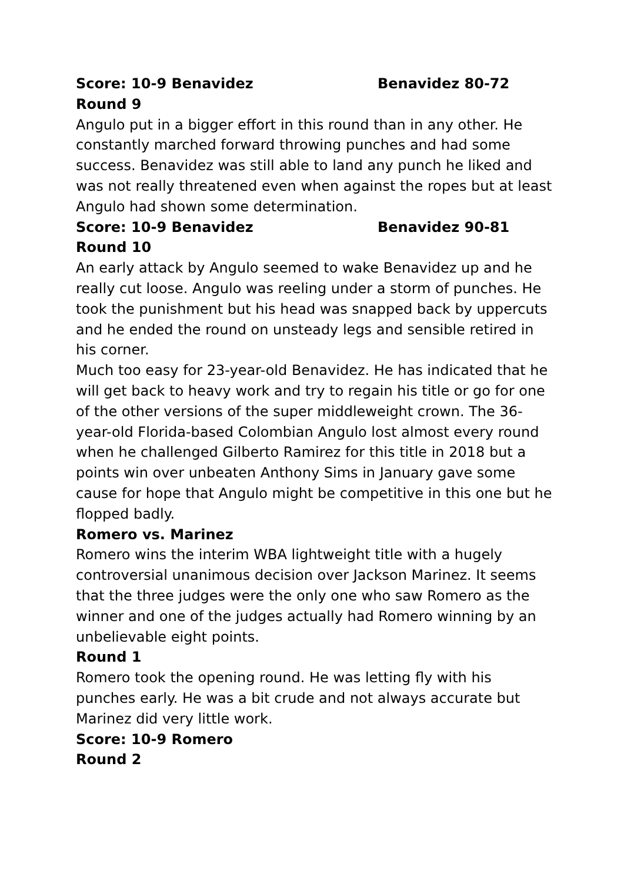Score: 10-9 Benavidez Benavidez 80-72
Round 9
Angulo put in a bigger effort in this round than in any other. He constantly marched forward throwing punches and had some success. Benavidez was still able to land any punch he liked and was not really threatened even when against the ropes but at least Angulo had shown some determination.
Score: 10-9 Benavidez Benavidez 90-81
Round 10
An early attack by Angulo seemed to wake Benavidez up and he really cut loose. Angulo was reeling under a storm of punches. He took the punishment but his head was snapped back by uppercuts and he ended the round on unsteady legs and sensible retired in his corner.
Much too easy for 23-year-old Benavidez. He has indicated that he will get back to heavy work and try to regain his title or go for one of the other versions of the super middleweight crown. The 36-year-old Florida-based Colombian Angulo lost almost every round when he challenged Gilberto Ramirez for this title in 2018 but a points win over unbeaten Anthony Sims in January gave some cause for hope that Angulo might be competitive in this one but he flopped badly.
Romero vs. Marinez
Romero wins the interim WBA lightweight title with a hugely controversial unanimous decision over Jackson Marinez. It seems that the three judges were the only one who saw Romero as the winner and one of the judges actually had Romero winning by an unbelievable eight points.
Round 1
Romero took the opening round. He was letting fly with his punches early. He was a bit crude and not always accurate but Marinez did very little work.
Score: 10-9 Romero
Round 2